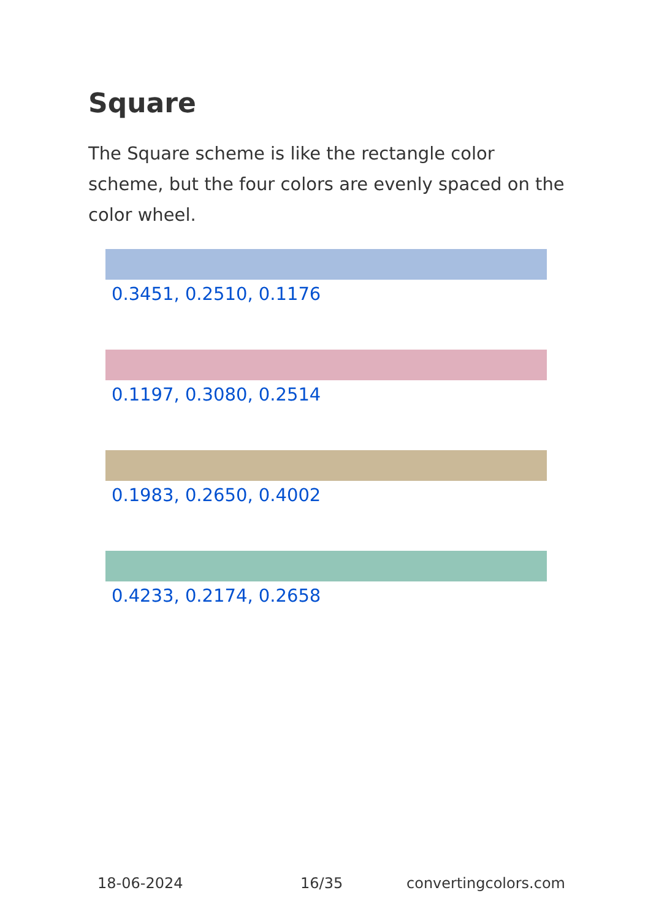Square
The Square scheme is like the rectangle color scheme, but the four colors are evenly spaced on the color wheel.
0.3451, 0.2510, 0.1176
0.1197, 0.3080, 0.2514
0.1983, 0.2650, 0.4002
0.4233, 0.2174, 0.2658
18-06-2024 16/35 convertingcolors.com